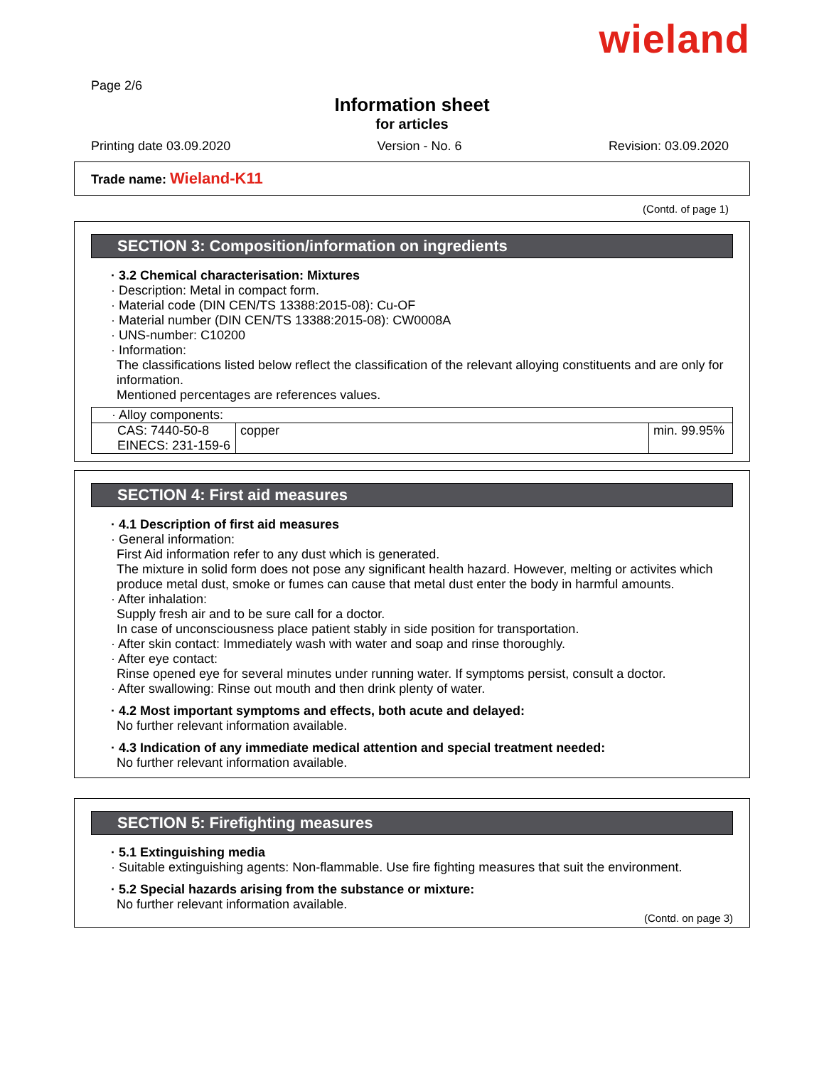wieland
Page 2/6
Information sheet
for articles
Printing date 03.09.2020 Version - No. 6 Revision: 03.09.2020
Trade name: Wieland-K11
(Contd. of page 1)
SECTION 3: Composition/information on ingredients
· 3.2 Chemical characterisation: Mixtures
· Description: Metal in compact form.
· Material code (DIN CEN/TS 13388:2015-08): Cu-OF
· Material number (DIN CEN/TS 13388:2015-08): CW0008A
· UNS-number: C10200
· Information:
The classifications listed below reflect the classification of the relevant alloying constituents and are only for information.
Mentioned percentages are references values.
| · Alloy components: | | |
| CAS: 7440-50-8 EINECS: 231-159-6 | copper | min. 99.95% |
SECTION 4: First aid measures
· 4.1 Description of first aid measures
· General information:
First Aid information refer to any dust which is generated.
The mixture in solid form does not pose any significant health hazard. However, melting or activites which produce metal dust, smoke or fumes can cause that metal dust enter the body in harmful amounts.
· After inhalation:
Supply fresh air and to be sure call for a doctor.
In case of unconsciousness place patient stably in side position for transportation.
· After skin contact: Immediately wash with water and soap and rinse thoroughly.
· After eye contact:
Rinse opened eye for several minutes under running water. If symptoms persist, consult a doctor.
· After swallowing: Rinse out mouth and then drink plenty of water.
· 4.2 Most important symptoms and effects, both acute and delayed:
No further relevant information available.
· 4.3 Indication of any immediate medical attention and special treatment needed:
No further relevant information available.
SECTION 5: Firefighting measures
· 5.1 Extinguishing media
· Suitable extinguishing agents: Non-flammable. Use fire fighting measures that suit the environment.
· 5.2 Special hazards arising from the substance or mixture:
No further relevant information available.
(Contd. on page 3)